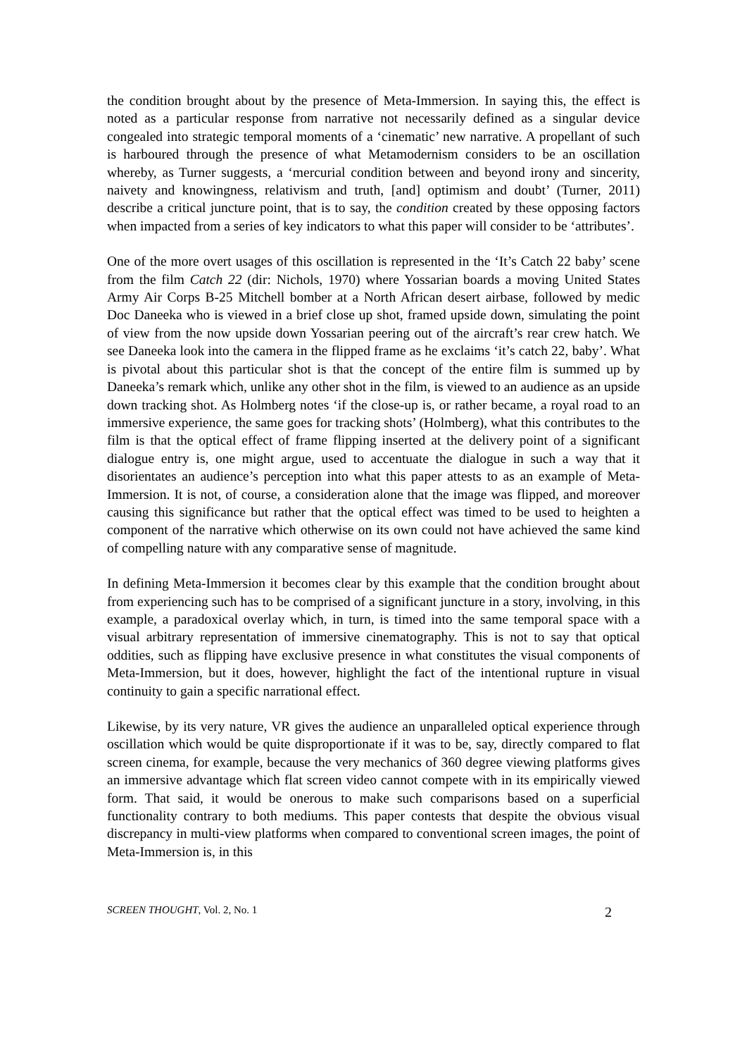the condition brought about by the presence of Meta-Immersion. In saying this, the effect is noted as a particular response from narrative not necessarily defined as a singular device congealed into strategic temporal moments of a ‘cinematic’ new narrative. A propellant of such is harboured through the presence of what Metamodernism considers to be an oscillation whereby, as Turner suggests, a ‘mercurial condition between and beyond irony and sincerity, naivety and knowingness, relativism and truth, [and] optimism and doubt’ (Turner, 2011) describe a critical juncture point, that is to say, the condition created by these opposing factors when impacted from a series of key indicators to what this paper will consider to be ‘attributes’.
One of the more overt usages of this oscillation is represented in the ‘It’s Catch 22 baby’ scene from the film Catch 22 (dir: Nichols, 1970) where Yossarian boards a moving United States Army Air Corps B-25 Mitchell bomber at a North African desert airbase, followed by medic Doc Daneeka who is viewed in a brief close up shot, framed upside down, simulating the point of view from the now upside down Yossarian peering out of the aircraft’s rear crew hatch. We see Daneeka look into the camera in the flipped frame as he exclaims ‘it’s catch 22, baby’. What is pivotal about this particular shot is that the concept of the entire film is summed up by Daneeka’s remark which, unlike any other shot in the film, is viewed to an audience as an upside down tracking shot. As Holmberg notes ‘if the close-up is, or rather became, a royal road to an immersive experience, the same goes for tracking shots’ (Holmberg), what this contributes to the film is that the optical effect of frame flipping inserted at the delivery point of a significant dialogue entry is, one might argue, used to accentuate the dialogue in such a way that it disorientates an audience’s perception into what this paper attests to as an example of Meta-Immersion. It is not, of course, a consideration alone that the image was flipped, and moreover causing this significance but rather that the optical effect was timed to be used to heighten a component of the narrative which otherwise on its own could not have achieved the same kind of compelling nature with any comparative sense of magnitude.
In defining Meta-Immersion it becomes clear by this example that the condition brought about from experiencing such has to be comprised of a significant juncture in a story, involving, in this example, a paradoxical overlay which, in turn, is timed into the same temporal space with a visual arbitrary representation of immersive cinematography. This is not to say that optical oddities, such as flipping have exclusive presence in what constitutes the visual components of Meta-Immersion, but it does, however, highlight the fact of the intentional rupture in visual continuity to gain a specific narrational effect.
Likewise, by its very nature, VR gives the audience an unparalleled optical experience through oscillation which would be quite disproportionate if it was to be, say, directly compared to flat screen cinema, for example, because the very mechanics of 360 degree viewing platforms gives an immersive advantage which flat screen video cannot compete with in its empirically viewed form. That said, it would be onerous to make such comparisons based on a superficial functionality contrary to both mediums. This paper contests that despite the obvious visual discrepancy in multi-view platforms when compared to conventional screen images, the point of Meta-Immersion is, in this
SCREEN THOUGHT, Vol. 2, No. 1 2